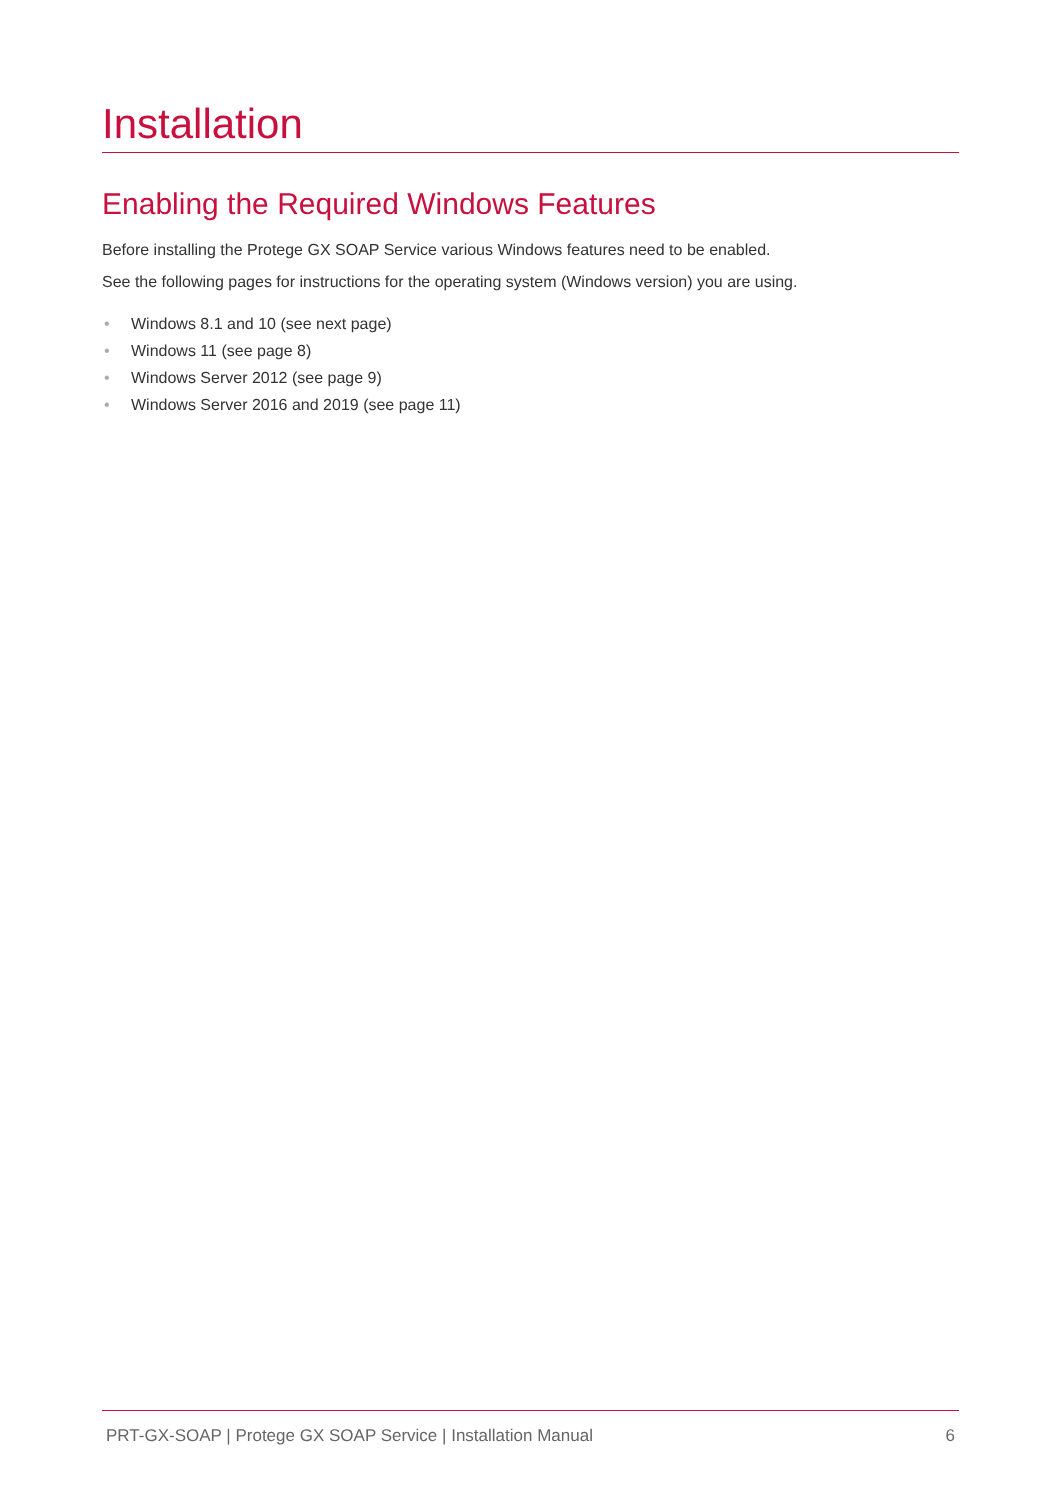Installation
Enabling the Required Windows Features
Before installing the Protege GX SOAP Service various Windows features need to be enabled.
See the following pages for instructions for the operating system (Windows version) you are using.
• Windows 8.1 and 10 (see next page)
• Windows 11 (see page 8)
• Windows Server 2012 (see page 9)
• Windows Server 2016 and 2019 (see page 11)
PRT-GX-SOAP | Protege GX SOAP Service | Installation Manual 6